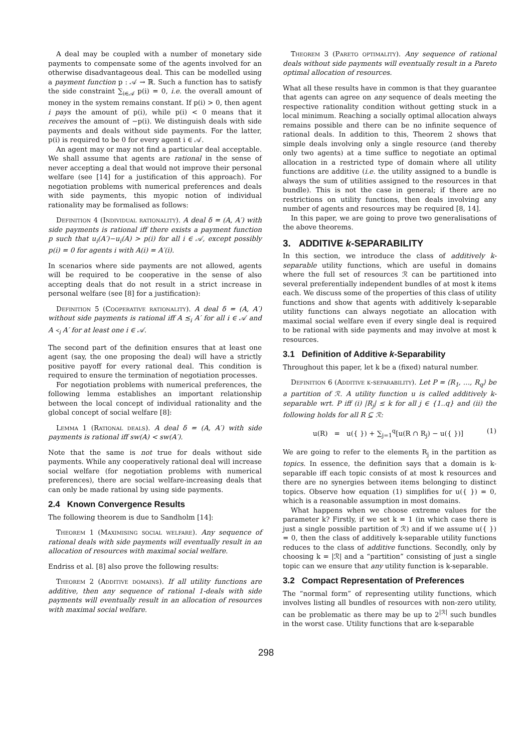A deal may be coupled with a number of monetary side payments to compensate some of the agents involved for an otherwise disadvantageous deal. This can be modelled using a payment function p : 𝒜 → ℝ. Such a function has to satisfy the side constraint ∑<sub>i∈𝒜</sub> p(i) = 0, i.e. the overall amount of money in the system remains constant. If p(i) > 0, then agent i pays the amount of p(i), while p(i) < 0 means that it receives the amount of −p(i). We distinguish deals with side payments and deals without side payments. For the latter, p(i) is required to be 0 for every agent i ∈ 𝒜.
An agent may or may not find a particular deal acceptable. We shall assume that agents are rational in the sense of never accepting a deal that would not improve their personal welfare (see [14] for a justification of this approach). For negotiation problems with numerical preferences and deals with side payments, this myopic notion of individual rationality may be formalised as follows:
Definition 4 (Individual rationality). A deal δ = (A, A′) with side payments is rational iff there exists a payment function p such that u<sub>i</sub>(A′)−u<sub>i</sub>(A) > p(i) for all i ∈ 𝒜, except possibly p(i) = 0 for agents i with A(i) = A′(i).
In scenarios where side payments are not allowed, agents will be required to be cooperative in the sense of also accepting deals that do not result in a strict increase in personal welfare (see [8] for a justification):
Definition 5 (Cooperative rationality). A deal δ = (A, A′) without side payments is rational iff A ⪯<sub>i</sub> A′ for all i ∈ 𝒜 and A ≺<sub>i</sub> A′ for at least one i ∈ 𝒜.
The second part of the definition ensures that at least one agent (say, the one proposing the deal) will have a strictly positive payoff for every rational deal. This condition is required to ensure the termination of negotiation processes.
For negotiation problems with numerical preferences, the following lemma establishes an important relationship between the local concept of individual rationality and the global concept of social welfare [8]:
Lemma 1 (Rational deals). A deal δ = (A, A′) with side payments is rational iff sw(A) < sw(A′).
Note that the same is not true for deals without side payments. While any cooperatively rational deal will increase social welfare (for negotiation problems with numerical preferences), there are social welfare-increasing deals that can only be made rational by using side payments.
2.4 Known Convergence Results
The following theorem is due to Sandholm [14]:
Theorem 1 (Maximising social welfare). Any sequence of rational deals with side payments will eventually result in an allocation of resources with maximal social welfare.
Endriss et al. [8] also prove the following results:
Theorem 2 (Additive domains). If all utility functions are additive, then any sequence of rational 1-deals with side payments will eventually result in an allocation of resources with maximal social welfare.
Theorem 3 (Pareto optimality). Any sequence of rational deals without side payments will eventually result in a Pareto optimal allocation of resources.
What all these results have in common is that they guarantee that agents can agree on any sequence of deals meeting the respective rationality condition without getting stuck in a local minimum. Reaching a socially optimal allocation always remains possible and there can be no infinite sequence of rational deals. In addition to this, Theorem 2 shows that simple deals involving only a single resource (and thereby only two agents) at a time suffice to negotiate an optimal allocation in a restricted type of domain where all utility functions are additive (i.e. the utility assigned to a bundle is always the sum of utilities assigned to the resources in that bundle). This is not the case in general; if there are no restrictions on utility functions, then deals involving any number of agents and resources may be required [8, 14].
In this paper, we are going to prove two generalisations of the above theorems.
3. ADDITIVE k-SEPARABILITY
In this section, we introduce the class of additively k-separable utility functions, which are useful in domains where the full set of resources ℛ can be partitioned into several preferentially independent bundles of at most k items each. We discuss some of the properties of this class of utility functions and show that agents with additively k-separable utility functions can always negotiate an allocation with maximal social welfare even if every single deal is required to be rational with side payments and may involve at most k resources.
3.1 Definition of Additive k-Separability
Throughout this paper, let k be a (fixed) natural number.
Definition 6 (Additive k-separability). Let P = ⟨R<sub>1</sub>, …, R<sub>q</sub>⟩ be a partition of ℛ. A utility function u is called additively k-separable wrt. P iff (i) |R<sub>j</sub>| ≤ k for all j ∈ {1..q} and (ii) the following holds for all R ⊆ ℛ:
u(R) = u({ }) + ∑<sub>j=1</sub><sup>q</sup>[u(R ∩ R<sub>j</sub>) − u({ })] (1)
We are going to refer to the elements R<sub>j</sub> in the partition as topics. In essence, the definition says that a domain is k-separable iff each topic consists of at most k resources and there are no synergies between items belonging to distinct topics. Observe how equation (1) simplifies for u({ }) = 0, which is a reasonable assumption in most domains.
What happens when we choose extreme values for the parameter k? Firstly, if we set k = 1 (in which case there is just a single possible partition of ℛ) and if we assume u({ }) = 0, then the class of additively k-separable utility functions reduces to the class of additive functions. Secondly, only by choosing k = |ℛ| and a “partition” consisting of just a single topic can we ensure that any utility function is k-separable.
3.2 Compact Representation of Preferences
The “normal form” of representing utility functions, which involves listing all bundles of resources with non-zero utility, can be problematic as there may be up to 2<sup>|ℛ|</sup> such bundles in the worst case. Utility functions that are k-separable
298